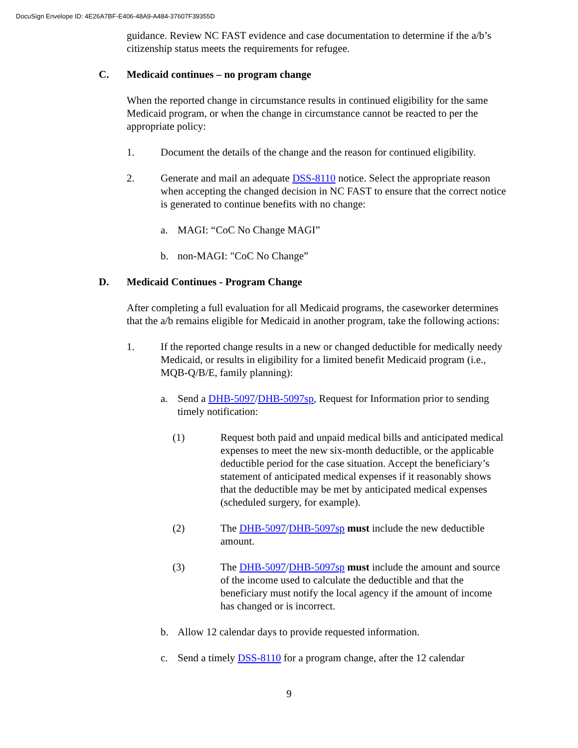DocuSign Envelope ID: 4E26A7BF-E406-48A9-A484-37607F39355D
guidance. Review NC FAST evidence and case documentation to determine if the a/b’s citizenship status meets the requirements for refugee.
C. Medicaid continues – no program change
When the reported change in circumstance results in continued eligibility for the same Medicaid program, or when the change in circumstance cannot be reacted to per the appropriate policy:
1. Document the details of the change and the reason for continued eligibility.
2. Generate and mail an adequate DSS-8110 notice. Select the appropriate reason when accepting the changed decision in NC FAST to ensure that the correct notice is generated to continue benefits with no change:
a. MAGI: “CoC No Change MAGI”
b. non-MAGI: "CoC No Change”
D. Medicaid Continues - Program Change
After completing a full evaluation for all Medicaid programs, the caseworker determines that the a/b remains eligible for Medicaid in another program, take the following actions:
1. If the reported change results in a new or changed deductible for medically needy Medicaid, or results in eligibility for a limited benefit Medicaid program (i.e., MQB-Q/B/E, family planning):
a. Send a DHB-5097/DHB-5097sp, Request for Information prior to sending timely notification:
(1) Request both paid and unpaid medical bills and anticipated medical expenses to meet the new six-month deductible, or the applicable deductible period for the case situation. Accept the beneficiary’s statement of anticipated medical expenses if it reasonably shows that the deductible may be met by anticipated medical expenses (scheduled surgery, for example).
(2) The DHB-5097/DHB-5097sp must include the new deductible amount.
(3) The DHB-5097/DHB-5097sp must include the amount and source of the income used to calculate the deductible and that the beneficiary must notify the local agency if the amount of income has changed or is incorrect.
b. Allow 12 calendar days to provide requested information.
c. Send a timely DSS-8110 for a program change, after the 12 calendar
9